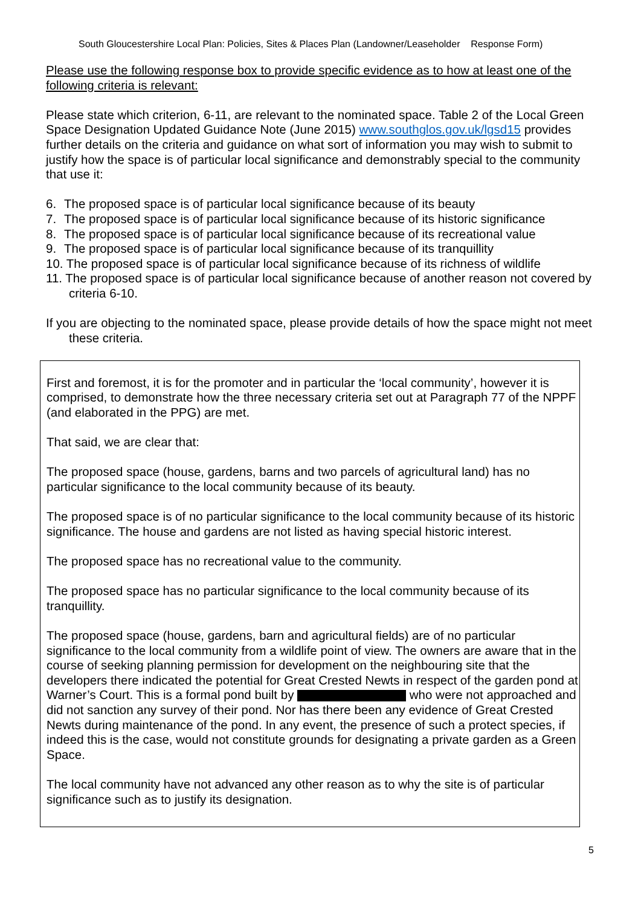South Gloucestershire Local Plan: Policies, Sites & Places Plan (Landowner/Leaseholder Response Form)
Please use the following response box to provide specific evidence as to how at least one of the following criteria is relevant:
Please state which criterion, 6-11, are relevant to the nominated space. Table 2 of the Local Green Space Designation Updated Guidance Note (June 2015) www.southglos.gov.uk/lgsd15 provides further details on the criteria and guidance on what sort of information you may wish to submit to justify how the space is of particular local significance and demonstrably special to the community that use it:
6. The proposed space is of particular local significance because of its beauty
7. The proposed space is of particular local significance because of its historic significance
8. The proposed space is of particular local significance because of its recreational value
9. The proposed space is of particular local significance because of its tranquillity
10. The proposed space is of particular local significance because of its richness of wildlife
11. The proposed space is of particular local significance because of another reason not covered by criteria 6-10.
If you are objecting to the nominated space, please provide details of how the space might not meet these criteria.
First and foremost, it is for the promoter and in particular the ‘local community’, however it is comprised, to demonstrate how the three necessary criteria set out at Paragraph 77 of the NPPF (and elaborated in the PPG) are met.
That said, we are clear that:
The proposed space (house, gardens, barns and two parcels of agricultural land) has no particular significance to the local community because of its beauty.
The proposed space is of no particular significance to the local community because of its historic significance. The house and gardens are not listed as having special historic interest.
The proposed space has no recreational value to the community.
The proposed space has no particular significance to the local community because of its tranquillity.
The proposed space (house, gardens, barn and agricultural fields) are of no particular significance to the local community from a wildlife point of view. The owners are aware that in the course of seeking planning permission for development on the neighbouring site that the developers there indicated the potential for Great Crested Newts in respect of the garden pond at Warner’s Court. This is a formal pond built by who were not approached and did not sanction any survey of their pond. Nor has there been any evidence of Great Crested Newts during maintenance of the pond. In any event, the presence of such a protect species, if indeed this is the case, would not constitute grounds for designating a private garden as a Green Space.
The local community have not advanced any other reason as to why the site is of particular significance such as to justify its designation.
5